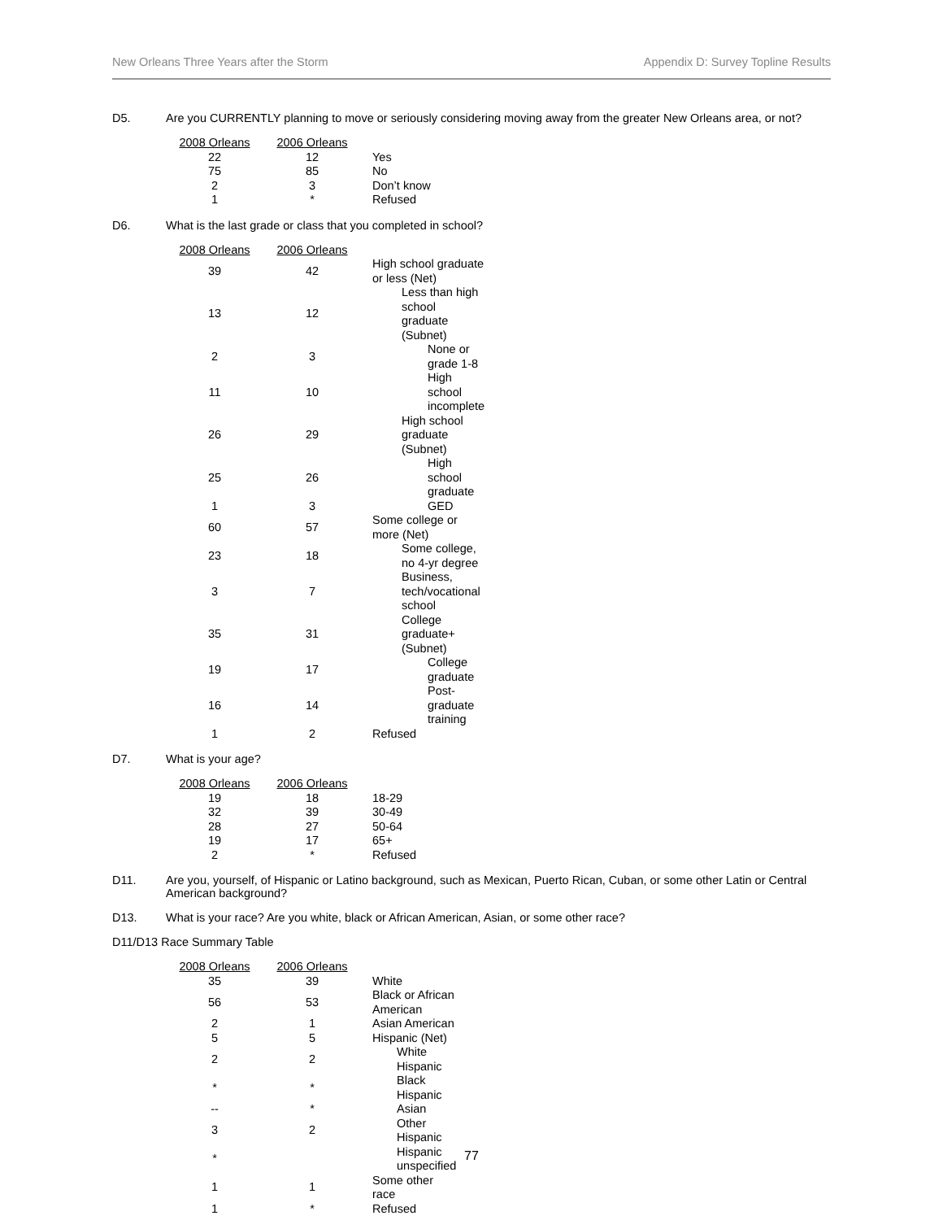New Orleans Three Years after the Storm Appendix D: Survey Topline Results
D5. Are you CURRENTLY planning to move or seriously considering moving away from the greater New Orleans area, or not?
| 2008 Orleans | 2006 Orleans | |
| --- | --- | --- |
| 22 | 12 | Yes |
| 75 | 85 | No |
| 2 | 3 | Don’t know |
| 1 | * | Refused |
D6. What is the last grade or class that you completed in school?
| 2008 Orleans | 2006 Orleans | |
| --- | --- | --- |
| 39 | 42 | High school graduate or less (Net) |
| 13 | 12 | Less than high school graduate (Subnet) |
| 2 | 3 | None or grade 1-8 |
| 11 | 10 | High school incomplete |
| 26 | 29 | High school graduate (Subnet) |
| 25 | 26 | High school graduate |
| 1 | 3 | GED |
| 60 | 57 | Some college or more (Net) |
| 23 | 18 | Some college, no 4-yr degree |
| 3 | 7 | Business, tech/vocational school |
| 35 | 31 | College graduate+ (Subnet) |
| 19 | 17 | College graduate |
| 16 | 14 | Post-graduate training |
| 1 | 2 | Refused |
D7. What is your age?
| 2008 Orleans | 2006 Orleans | |
| --- | --- | --- |
| 19 | 18 | 18-29 |
| 32 | 39 | 30-49 |
| 28 | 27 | 50-64 |
| 19 | 17 | 65+ |
| 2 | * | Refused |
D11. Are you, yourself, of Hispanic or Latino background, such as Mexican, Puerto Rican, Cuban, or some other Latin or Central American background?
D13. What is your race? Are you white, black or African American, Asian, or some other race?
D11/D13 Race Summary Table
| 2008 Orleans | 2006 Orleans | |
| --- | --- | --- |
| 35 | 39 | White |
| 56 | 53 | Black or African American |
| 2 | 1 | Asian American |
| 5 | 5 | Hispanic (Net) |
| 2 | 2 | White Hispanic |
| * | * | Black Hispanic |
| -- | * | Asian |
| 3 | 2 | Other Hispanic |
| * | | Hispanic unspecified |
| 1 | 1 | Some other race |
| 1 | * | Refused |
77